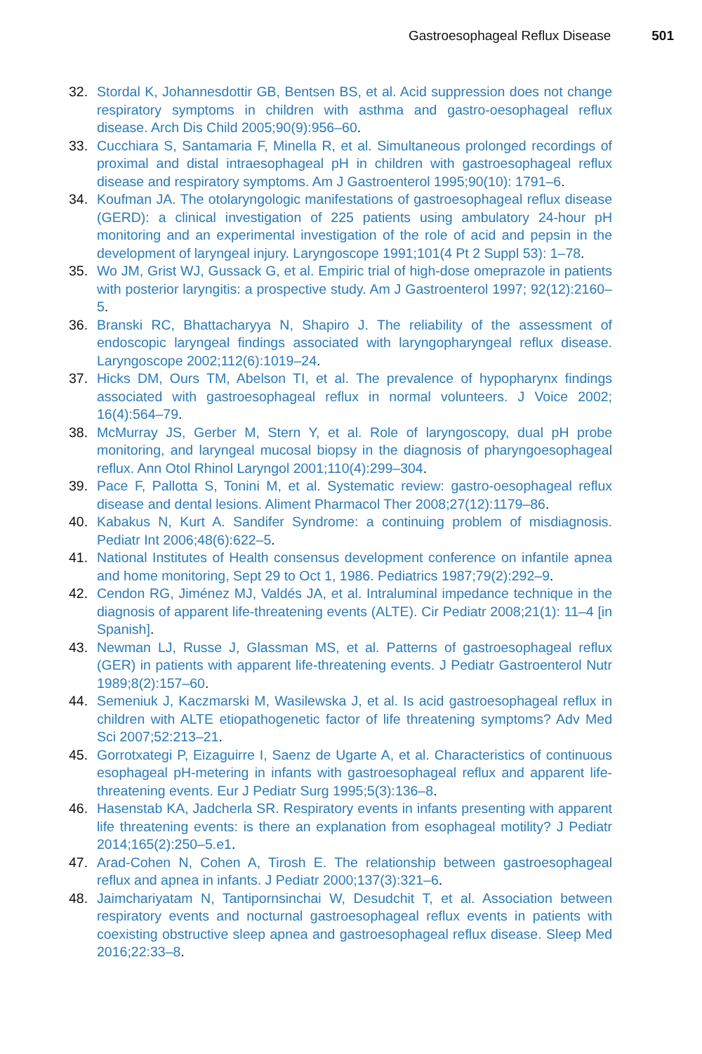Gastroesophageal Reflux Disease 501
32. Stordal K, Johannesdottir GB, Bentsen BS, et al. Acid suppression does not change respiratory symptoms in children with asthma and gastro-oesophageal reflux disease. Arch Dis Child 2005;90(9):956–60.
33. Cucchiara S, Santamaria F, Minella R, et al. Simultaneous prolonged recordings of proximal and distal intraesophageal pH in children with gastroesophageal reflux disease and respiratory symptoms. Am J Gastroenterol 1995;90(10): 1791–6.
34. Koufman JA. The otolaryngologic manifestations of gastroesophageal reflux disease (GERD): a clinical investigation of 225 patients using ambulatory 24-hour pH monitoring and an experimental investigation of the role of acid and pepsin in the development of laryngeal injury. Laryngoscope 1991;101(4 Pt 2 Suppl 53): 1–78.
35. Wo JM, Grist WJ, Gussack G, et al. Empiric trial of high-dose omeprazole in patients with posterior laryngitis: a prospective study. Am J Gastroenterol 1997; 92(12):2160–5.
36. Branski RC, Bhattacharyya N, Shapiro J. The reliability of the assessment of endoscopic laryngeal findings associated with laryngopharyngeal reflux disease. Laryngoscope 2002;112(6):1019–24.
37. Hicks DM, Ours TM, Abelson TI, et al. The prevalence of hypopharynx findings associated with gastroesophageal reflux in normal volunteers. J Voice 2002; 16(4):564–79.
38. McMurray JS, Gerber M, Stern Y, et al. Role of laryngoscopy, dual pH probe monitoring, and laryngeal mucosal biopsy in the diagnosis of pharyngoesophageal reflux. Ann Otol Rhinol Laryngol 2001;110(4):299–304.
39. Pace F, Pallotta S, Tonini M, et al. Systematic review: gastro-oesophageal reflux disease and dental lesions. Aliment Pharmacol Ther 2008;27(12):1179–86.
40. Kabakus N, Kurt A. Sandifer Syndrome: a continuing problem of misdiagnosis. Pediatr Int 2006;48(6):622–5.
41. National Institutes of Health consensus development conference on infantile apnea and home monitoring, Sept 29 to Oct 1, 1986. Pediatrics 1987;79(2):292–9.
42. Cendon RG, Jiménez MJ, Valdés JA, et al. Intraluminal impedance technique in the diagnosis of apparent life-threatening events (ALTE). Cir Pediatr 2008;21(1): 11–4 [in Spanish].
43. Newman LJ, Russe J, Glassman MS, et al. Patterns of gastroesophageal reflux (GER) in patients with apparent life-threatening events. J Pediatr Gastroenterol Nutr 1989;8(2):157–60.
44. Semeniuk J, Kaczmarski M, Wasilewska J, et al. Is acid gastroesophageal reflux in children with ALTE etiopathogenetic factor of life threatening symptoms? Adv Med Sci 2007;52:213–21.
45. Gorrotxategi P, Eizaguirre I, Saenz de Ugarte A, et al. Characteristics of continuous esophageal pH-metering in infants with gastroesophageal reflux and apparent life-threatening events. Eur J Pediatr Surg 1995;5(3):136–8.
46. Hasenstab KA, Jadcherla SR. Respiratory events in infants presenting with apparent life threatening events: is there an explanation from esophageal motility? J Pediatr 2014;165(2):250–5.e1.
47. Arad-Cohen N, Cohen A, Tirosh E. The relationship between gastroesophageal reflux and apnea in infants. J Pediatr 2000;137(3):321–6.
48. Jaimchariyatam N, Tantipornsinchai W, Desudchit T, et al. Association between respiratory events and nocturnal gastroesophageal reflux events in patients with coexisting obstructive sleep apnea and gastroesophageal reflux disease. Sleep Med 2016;22:33–8.